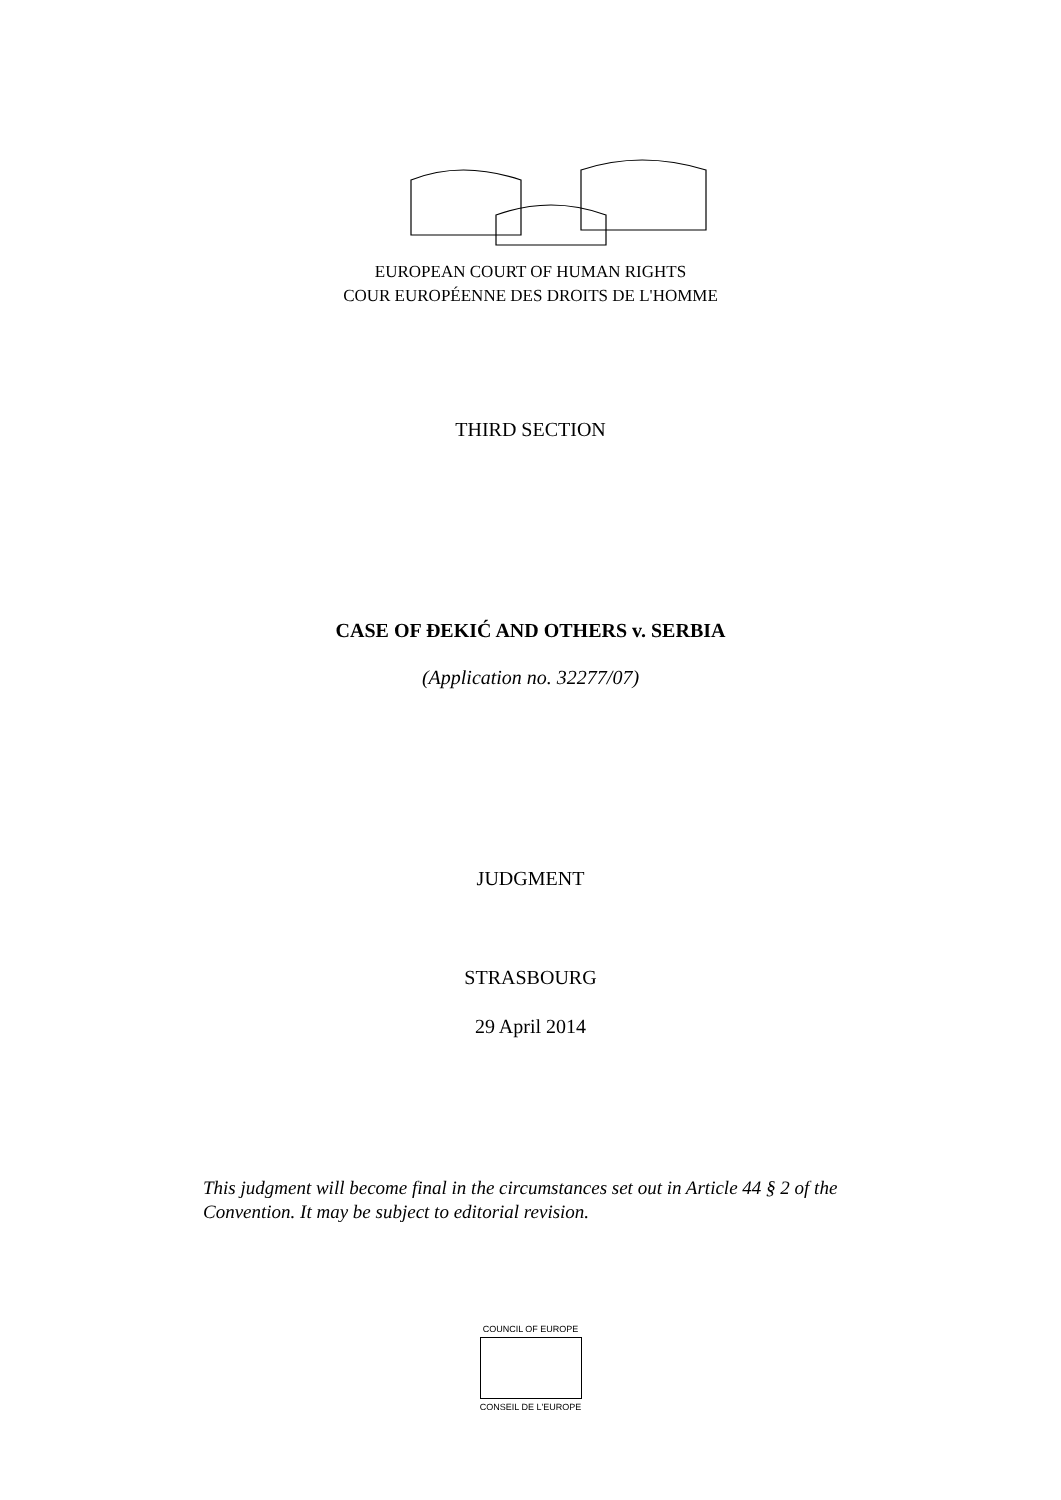EUROPEAN COURT OF HUMAN RIGHTS
COUR EUROPÉENNE DES DROITS DE L'HOMME
THIRD SECTION
CASE OF ĐEKIĆ AND OTHERS v. SERBIA
(Application no. 32277/07)
JUDGMENT
STRASBOURG
29 April 2014
This judgment will become final in the circumstances set out in Article 44 § 2 of the Convention. It may be subject to editorial revision.
COUNCIL OF EUROPE
CONSEIL DE L'EUROPE